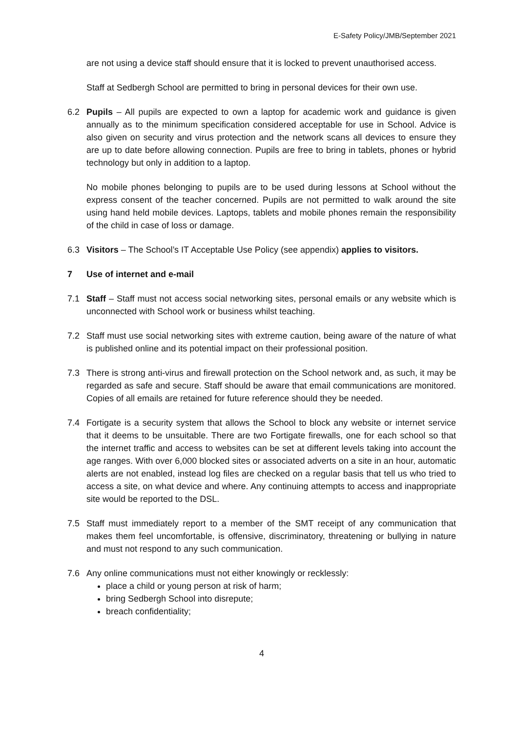E-Safety Policy/JMB/September 2021
are not using a device staff should ensure that it is locked to prevent unauthorised access.
Staff at Sedbergh School are permitted to bring in personal devices for their own use.
6.2 Pupils – All pupils are expected to own a laptop for academic work and guidance is given annually as to the minimum specification considered acceptable for use in School. Advice is also given on security and virus protection and the network scans all devices to ensure they are up to date before allowing connection. Pupils are free to bring in tablets, phones or hybrid technology but only in addition to a laptop.
No mobile phones belonging to pupils are to be used during lessons at School without the express consent of the teacher concerned. Pupils are not permitted to walk around the site using hand held mobile devices. Laptops, tablets and mobile phones remain the responsibility of the child in case of loss or damage.
6.3 Visitors – The School’s IT Acceptable Use Policy (see appendix) applies to visitors.
7 Use of internet and e-mail
7.1 Staff – Staff must not access social networking sites, personal emails or any website which is unconnected with School work or business whilst teaching.
7.2 Staff must use social networking sites with extreme caution, being aware of the nature of what is published online and its potential impact on their professional position.
7.3 There is strong anti-virus and firewall protection on the School network and, as such, it may be regarded as safe and secure. Staff should be aware that email communications are monitored. Copies of all emails are retained for future reference should they be needed.
7.4 Fortigate is a security system that allows the School to block any website or internet service that it deems to be unsuitable. There are two Fortigate firewalls, one for each school so that the internet traffic and access to websites can be set at different levels taking into account the age ranges. With over 6,000 blocked sites or associated adverts on a site in an hour, automatic alerts are not enabled, instead log files are checked on a regular basis that tell us who tried to access a site, on what device and where. Any continuing attempts to access and inappropriate site would be reported to the DSL.
7.5 Staff must immediately report to a member of the SMT receipt of any communication that makes them feel uncomfortable, is offensive, discriminatory, threatening or bullying in nature and must not respond to any such communication.
7.6 Any online communications must not either knowingly or recklessly:
place a child or young person at risk of harm;
bring Sedbergh School into disrepute;
breach confidentiality;
4